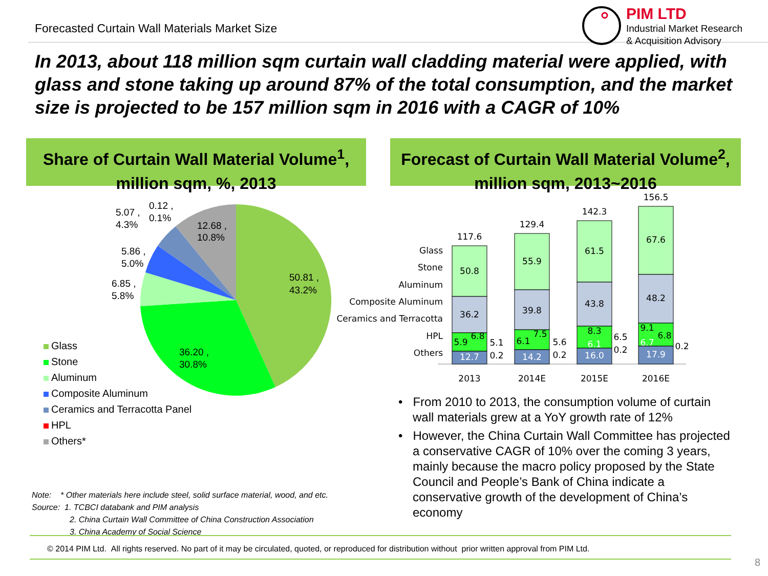Forecasted Curtain Wall Materials Market Size
PIM LTD
Industrial Market Research
& Acquisition Advisory
In 2013, about 118 million sqm curtain wall cladding material were applied, with glass and stone taking up around 87% of the total consumption, and the market size is projected to be 157 million sqm in 2016 with a CAGR of 10%
Share of Curtain Wall Material Volume<sup>1</sup>,
million sqm, %, 2013
Forecast of Curtain Wall Material Volume<sup>2</sup>,
million sqm, 2013~2016
50.81 ,
43.2%
36.20 ,
30.8%
12.68 ,
10.8%
6.85 ,
5.8%
5.86 ,
5.0%
5.07 ,
4.3%
0.12 ,
0.1%
Glass
Stone
Aluminum
Composite Aluminum
Ceramics and Terracotta Panel
HPL
Others*
Glass
Stone
Aluminum
Composite Aluminum
Ceramics and Terracotta
HPL
Others
117.6
50.8
36.2
5.9
6.8
12.7
129.4
55.9
39.8
6.1
7.5
14.2
142.3
61.5
43.8
8.3
6.1
16.0
156.5
67.6
48.2
9.1
6.8
6.7
17.9
5.1
0.2
5.6
0.2
6.5
0.2
0.2
2013
2014E
2015E
2016E
• From 2010 to 2013, the consumption volume of curtain wall materials grew at a YoY growth rate of 12%
• However, the China Curtain Wall Committee has projected a conservative CAGR of 10% over the coming 3 years, mainly because the macro policy proposed by the State Council and People’s Bank of China indicate a conservative growth of the development of China’s economy
Note: * Other materials here include steel, solid surface material, wood, and etc.
Source: 1. TCBCI databank and PIM analysis
2. China Curtain Wall Committee of China Construction Association
3. China Academy of Social Science
© 2014 PIM Ltd. All rights reserved. No part of it may be circulated, quoted, or reproduced for distribution without prior written approval from PIM Ltd.
8